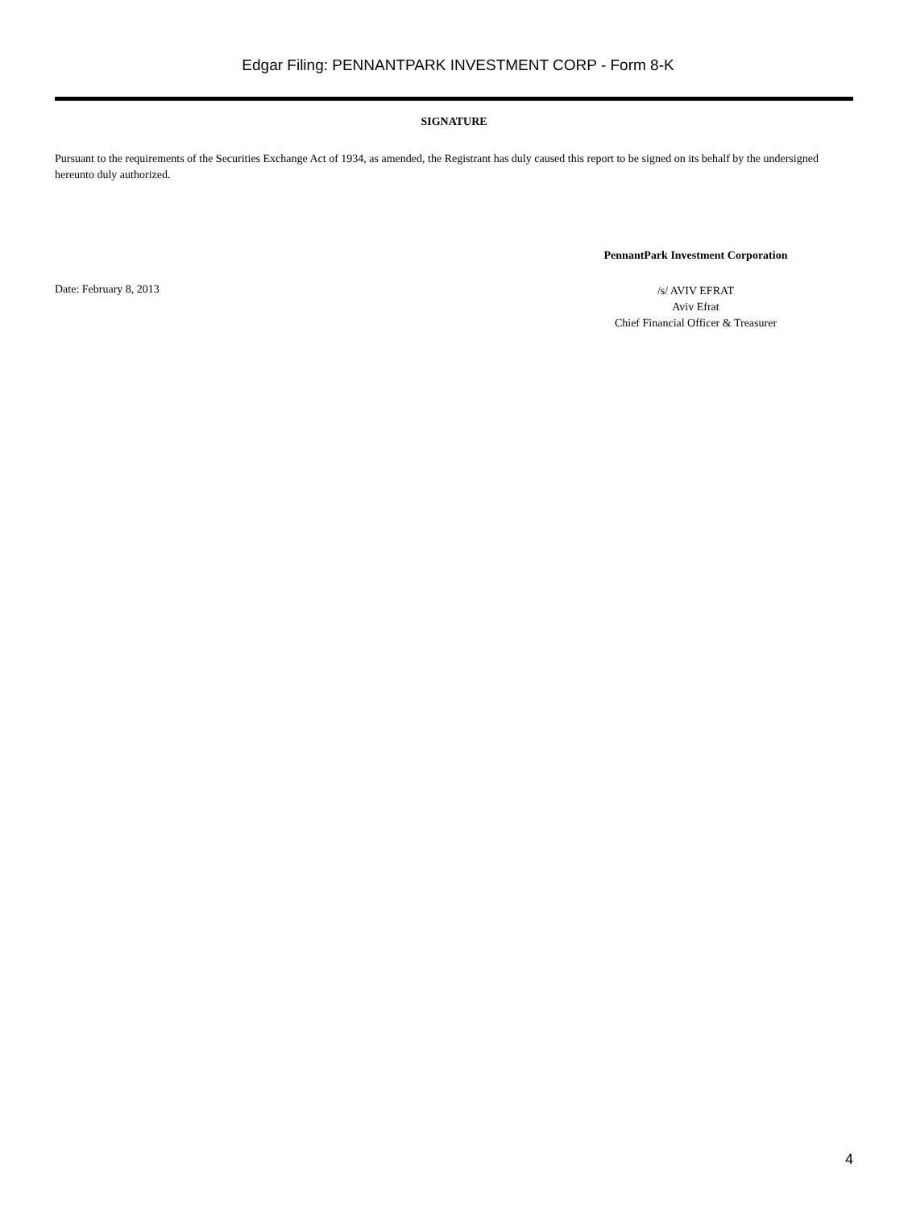Edgar Filing: PENNANTPARK INVESTMENT CORP - Form 8-K
SIGNATURE
Pursuant to the requirements of the Securities Exchange Act of 1934, as amended, the Registrant has duly caused this report to be signed on its behalf by the undersigned hereunto duly authorized.
PennantPark Investment Corporation
Date: February 8, 2013
/s/ AVIV EFRAT
Aviv Efrat
Chief Financial Officer & Treasurer
4